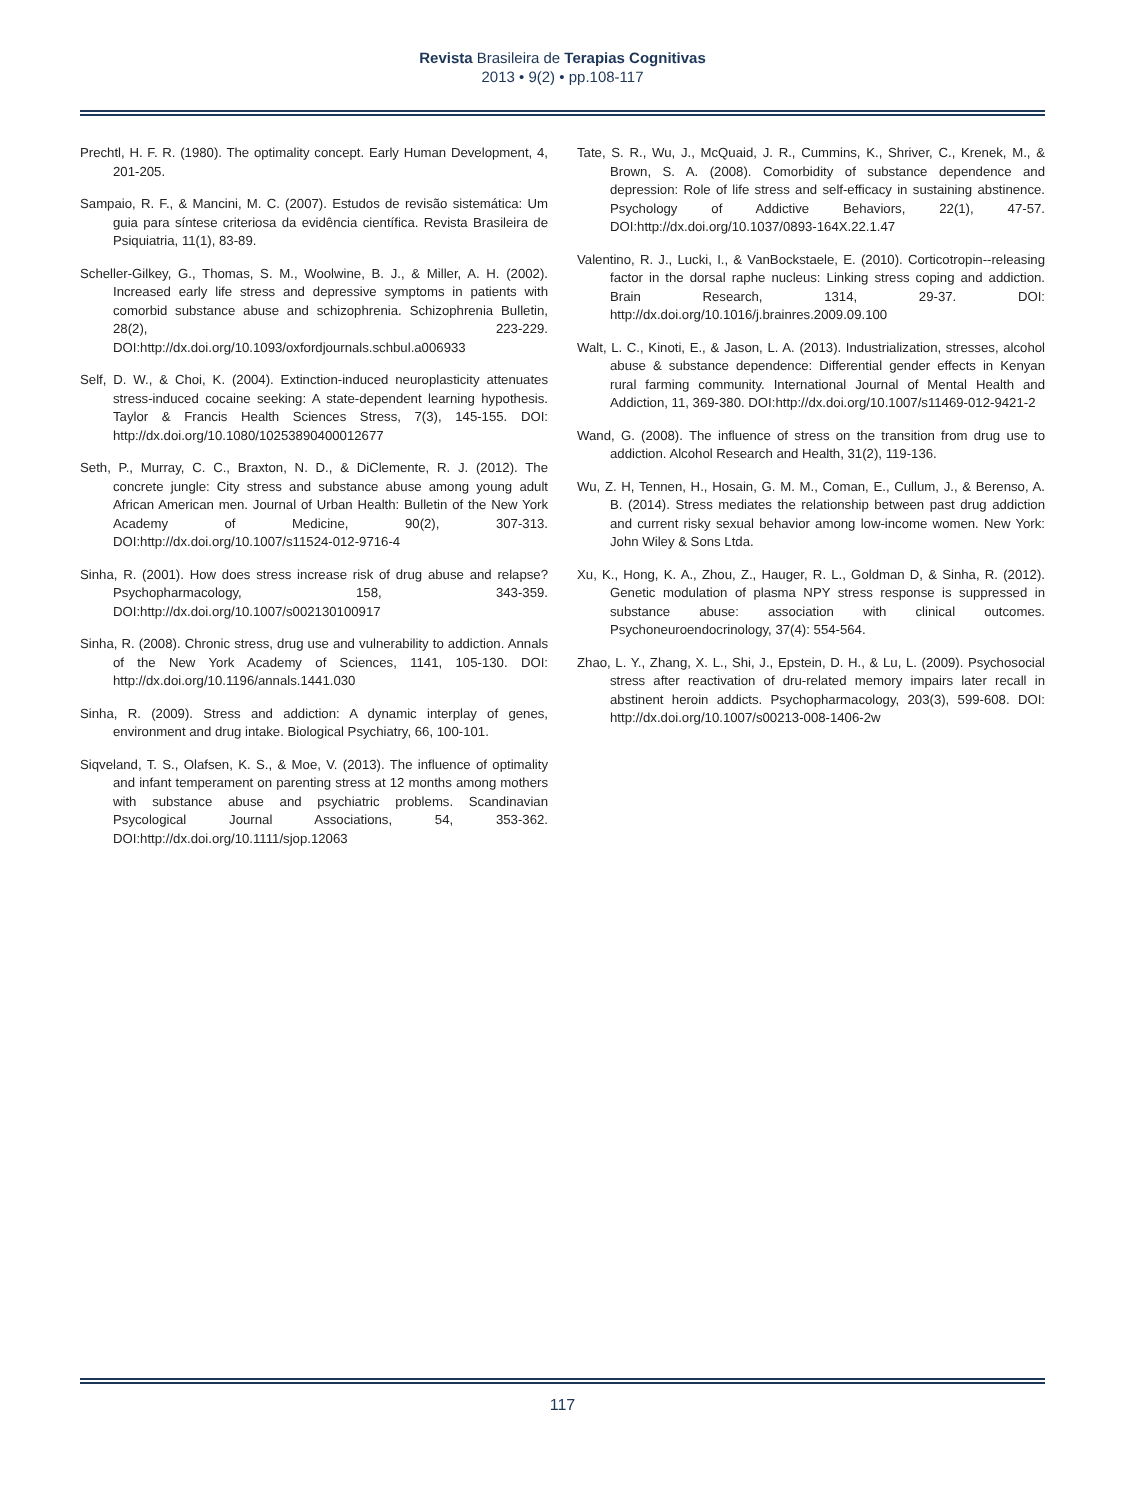Revista Brasileira de Terapias Cognitivas
2013 • 9(2) • pp.108-117
Prechtl, H. F. R. (1980). The optimality concept. Early Human Development, 4, 201-205.
Sampaio, R. F., & Mancini, M. C. (2007). Estudos de revisão sistemática: Um guia para síntese criteriosa da evidência científica. Revista Brasileira de Psiquiatria, 11(1), 83-89.
Scheller-Gilkey, G., Thomas, S. M., Woolwine, B. J., & Miller, A. H. (2002). Increased early life stress and depressive symptoms in patients with comorbid substance abuse and schizophrenia. Schizophrenia Bulletin, 28(2), 223-229. DOI:http://dx.doi.org/10.1093/oxfordjournals.schbul.a006933
Self, D. W., & Choi, K. (2004). Extinction-induced neuroplasticity attenuates stress-induced cocaine seeking: A state-dependent learning hypothesis. Taylor & Francis Health Sciences Stress, 7(3), 145-155. DOI: http://dx.doi.org/10.1080/10253890400012677
Seth, P., Murray, C. C., Braxton, N. D., & DiClemente, R. J. (2012). The concrete jungle: City stress and substance abuse among young adult African American men. Journal of Urban Health: Bulletin of the New York Academy of Medicine, 90(2), 307-313. DOI:http://dx.doi.org/10.1007/s11524-012-9716-4
Sinha, R. (2001). How does stress increase risk of drug abuse and relapse? Psychopharmacology, 158, 343-359. DOI:http://dx.doi.org/10.1007/s002130100917
Sinha, R. (2008). Chronic stress, drug use and vulnerability to addiction. Annals of the New York Academy of Sciences, 1141, 105-130. DOI: http://dx.doi.org/10.1196/annals.1441.030
Sinha, R. (2009). Stress and addiction: A dynamic interplay of genes, environment and drug intake. Biological Psychiatry, 66, 100-101.
Siqveland, T. S., Olafsen, K. S., & Moe, V. (2013). The influence of optimality and infant temperament on parenting stress at 12 months among mothers with substance abuse and psychiatric problems. Scandinavian Psycological Journal Associations, 54, 353-362. DOI:http://dx.doi.org/10.1111/sjop.12063
Tate, S. R., Wu, J., McQuaid, J. R., Cummins, K., Shriver, C., Krenek, M., & Brown, S. A. (2008). Comorbidity of substance dependence and depression: Role of life stress and self-efficacy in sustaining abstinence. Psychology of Addictive Behaviors, 22(1), 47-57. DOI:http://dx.doi.org/10.1037/0893-164X.22.1.47
Valentino, R. J., Lucki, I., & VanBockstaele, E. (2010). Corticotropin--releasing factor in the dorsal raphe nucleus: Linking stress coping and addiction. Brain Research, 1314, 29-37. DOI: http://dx.doi.org/10.1016/j.brainres.2009.09.100
Walt, L. C., Kinoti, E., & Jason, L. A. (2013). Industrialization, stresses, alcohol abuse & substance dependence: Differential gender effects in Kenyan rural farming community. International Journal of Mental Health and Addiction, 11, 369-380. DOI:http://dx.doi.org/10.1007/s11469-012-9421-2
Wand, G. (2008). The influence of stress on the transition from drug use to addiction. Alcohol Research and Health, 31(2), 119-136.
Wu, Z. H, Tennen, H., Hosain, G. M. M., Coman, E., Cullum, J., & Berenso, A. B. (2014). Stress mediates the relationship between past drug addiction and current risky sexual behavior among low-income women. New York: John Wiley & Sons Ltda.
Xu, K., Hong, K. A., Zhou, Z., Hauger, R. L., Goldman D, & Sinha, R. (2012). Genetic modulation of plasma NPY stress response is suppressed in substance abuse: association with clinical outcomes. Psychoneuroendocrinology, 37(4): 554-564.
Zhao, L. Y., Zhang, X. L., Shi, J., Epstein, D. H., & Lu, L. (2009). Psychosocial stress after reactivation of dru-related memory impairs later recall in abstinent heroin addicts. Psychopharmacology, 203(3), 599-608. DOI: http://dx.doi.org/10.1007/s00213-008-1406-2w
117